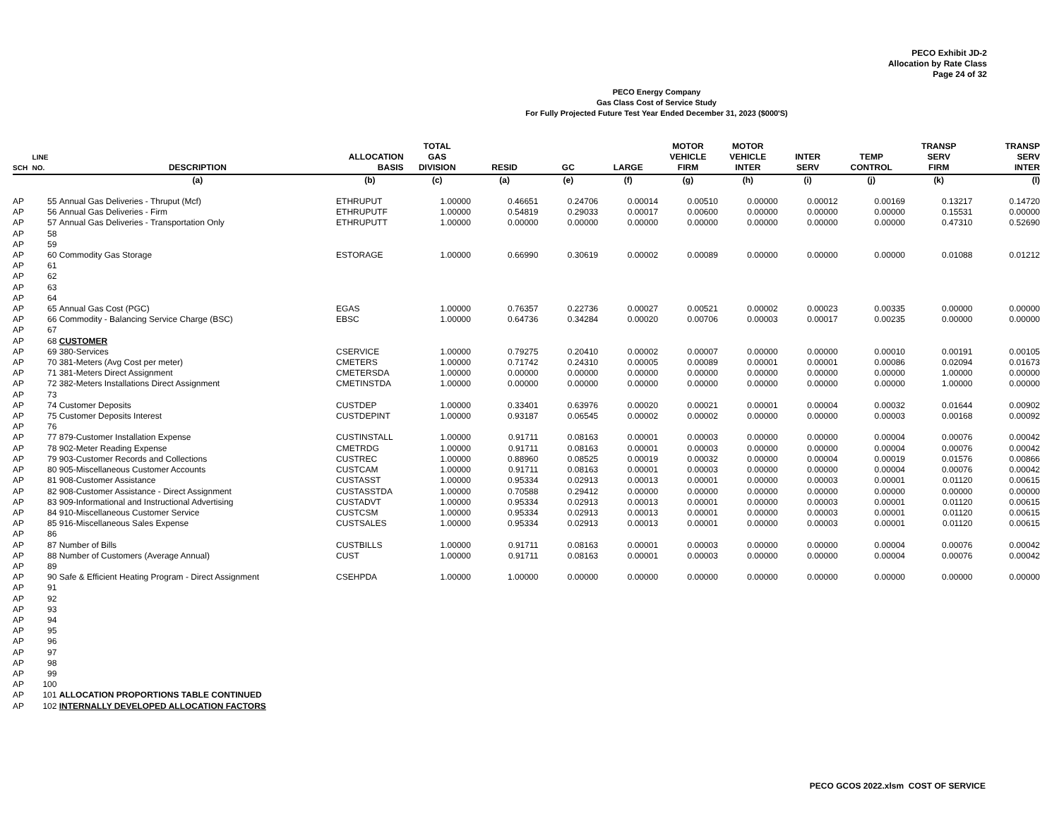PECO Exhibit JD-2
Allocation by Rate Class
Page 24 of 32
PECO Energy Company
Gas Class Cost of Service Study
For Fully Projected Future Test Year Ended December 31, 2023 ($000'S)
| SCH | LINE NO. | DESCRIPTION | ALLOCATION BASIS | TOTAL GAS DIVISION | RESID | GC | LARGE | MOTOR VEHICLE FIRM | MOTOR VEHICLE INTER | INTER SERV | TEMP CONTROL | TRANSP SERV FIRM | TRANSP SERV INTER |
| --- | --- | --- | --- | --- | --- | --- | --- | --- | --- | --- | --- | --- | --- |
| | | (a) | (b) | (c) | (a) | (e) | (f) | (g) | (h) | (i) | (j) | (k) | (l) |
| AP | 55 | Annual Gas Deliveries - Thruput (Mcf) | ETHRUPUT | 1.00000 | 0.46651 | 0.24706 | 0.00014 | 0.00510 | 0.00000 | 0.00012 | 0.00169 | 0.13217 | 0.14720 |
| AP | 56 | Annual Gas Deliveries - Firm | ETHRUPUTF | 1.00000 | 0.54819 | 0.29033 | 0.00017 | 0.00600 | 0.00000 | 0.00000 | 0.00000 | 0.15531 | 0.00000 |
| AP | 57 | Annual Gas Deliveries - Transportation Only | ETHRUPUTT | 1.00000 | 0.00000 | 0.00000 | 0.00000 | 0.00000 | 0.00000 | 0.00000 | 0.00000 | 0.47310 | 0.52690 |
| AP | 58 | | | | | | | | | | | | |
| AP | 59 | | | | | | | | | | | | |
| AP | 60 | Commodity Gas Storage | ESTORAGE | 1.00000 | 0.66990 | 0.30619 | 0.00002 | 0.00089 | 0.00000 | 0.00000 | 0.00000 | 0.01088 | 0.01212 |
| AP | 61 | | | | | | | | | | | | |
| AP | 62 | | | | | | | | | | | | |
| AP | 63 | | | | | | | | | | | | |
| AP | 64 | | | | | | | | | | | | |
| AP | 65 | Annual Gas Cost (PGC) | EGAS | 1.00000 | 0.76357 | 0.22736 | 0.00027 | 0.00521 | 0.00002 | 0.00023 | 0.00335 | 0.00000 | 0.00000 |
| AP | 66 | Commodity - Balancing Service Charge (BSC) | EBSC | 1.00000 | 0.64736 | 0.34284 | 0.00020 | 0.00706 | 0.00003 | 0.00017 | 0.00235 | 0.00000 | 0.00000 |
| AP | 67 | | | | | | | | | | | | |
| AP | 68 | CUSTOMER | | | | | | | | | | | |
| AP | 69 | 380-Services | CSERVICE | 1.00000 | 0.79275 | 0.20410 | 0.00002 | 0.00007 | 0.00000 | 0.00000 | 0.00010 | 0.00191 | 0.00105 |
| AP | 70 | 381-Meters (Avg Cost per meter) | CMETERS | 1.00000 | 0.71742 | 0.24310 | 0.00005 | 0.00089 | 0.00001 | 0.00001 | 0.00086 | 0.02094 | 0.01673 |
| AP | 71 | 381-Meters Direct Assignment | CMETERSDA | 1.00000 | 0.00000 | 0.00000 | 0.00000 | 0.00000 | 0.00000 | 0.00000 | 0.00000 | 1.00000 | 0.00000 |
| AP | 72 | 382-Meters Installations Direct Assignment | CMETINSTDA | 1.00000 | 0.00000 | 0.00000 | 0.00000 | 0.00000 | 0.00000 | 0.00000 | 0.00000 | 1.00000 | 0.00000 |
| AP | 73 | | | | | | | | | | | | |
| AP | 74 | Customer Deposits | CUSTDEP | 1.00000 | 0.33401 | 0.63976 | 0.00020 | 0.00021 | 0.00001 | 0.00004 | 0.00032 | 0.01644 | 0.00902 |
| AP | 75 | Customer Deposits Interest | CUSTDEPINT | 1.00000 | 0.93187 | 0.06545 | 0.00002 | 0.00002 | 0.00000 | 0.00000 | 0.00003 | 0.00168 | 0.00092 |
| AP | 76 | | | | | | | | | | | | |
| AP | 77 | 879-Customer Installation Expense | CUSTINSTALL | 1.00000 | 0.91711 | 0.08163 | 0.00001 | 0.00003 | 0.00000 | 0.00000 | 0.00004 | 0.00076 | 0.00042 |
| AP | 78 | 902-Meter Reading Expense | CMETRDG | 1.00000 | 0.91711 | 0.08163 | 0.00001 | 0.00003 | 0.00000 | 0.00000 | 0.00004 | 0.00076 | 0.00042 |
| AP | 79 | 903-Customer Records and Collections | CUSTREC | 1.00000 | 0.88960 | 0.08525 | 0.00019 | 0.00032 | 0.00000 | 0.00004 | 0.00019 | 0.01576 | 0.00866 |
| AP | 80 | 905-Miscellaneous Customer Accounts | CUSTCAM | 1.00000 | 0.91711 | 0.08163 | 0.00001 | 0.00003 | 0.00000 | 0.00000 | 0.00004 | 0.00076 | 0.00042 |
| AP | 81 | 908-Customer Assistance | CUSTASST | 1.00000 | 0.95334 | 0.02913 | 0.00013 | 0.00001 | 0.00000 | 0.00003 | 0.00001 | 0.01120 | 0.00615 |
| AP | 82 | 908-Customer Assistance - Direct Assignment | CUSTASSTDA | 1.00000 | 0.70588 | 0.29412 | 0.00000 | 0.00000 | 0.00000 | 0.00000 | 0.00000 | 0.00000 | 0.00000 |
| AP | 83 | 909-Informational and Instructional Advertising | CUSTADVT | 1.00000 | 0.95334 | 0.02913 | 0.00013 | 0.00001 | 0.00000 | 0.00003 | 0.00001 | 0.01120 | 0.00615 |
| AP | 84 | 910-Miscellaneous Customer Service | CUSTCSM | 1.00000 | 0.95334 | 0.02913 | 0.00013 | 0.00001 | 0.00000 | 0.00003 | 0.00001 | 0.01120 | 0.00615 |
| AP | 85 | 916-Miscellaneous Sales Expense | CUSTSALES | 1.00000 | 0.95334 | 0.02913 | 0.00013 | 0.00001 | 0.00000 | 0.00003 | 0.00001 | 0.01120 | 0.00615 |
| AP | 86 | | | | | | | | | | | | |
| AP | 87 | Number of Bills | CUSTBILLS | 1.00000 | 0.91711 | 0.08163 | 0.00001 | 0.00003 | 0.00000 | 0.00000 | 0.00004 | 0.00076 | 0.00042 |
| AP | 88 | Number of Customers (Average Annual) | CUST | 1.00000 | 0.91711 | 0.08163 | 0.00001 | 0.00003 | 0.00000 | 0.00000 | 0.00004 | 0.00076 | 0.00042 |
| AP | 89 | | | | | | | | | | | | |
| AP | 90 | Safe & Efficient Heating Program - Direct Assignment | CSEHPDA | 1.00000 | 1.00000 | 0.00000 | 0.00000 | 0.00000 | 0.00000 | 0.00000 | 0.00000 | 0.00000 | 0.00000 |
| AP | 91 | | | | | | | | | | | | |
| AP | 92 | | | | | | | | | | | | |
| AP | 93 | | | | | | | | | | | | |
| AP | 94 | | | | | | | | | | | | |
| AP | 95 | | | | | | | | | | | | |
| AP | 96 | | | | | | | | | | | | |
| AP | 97 | | | | | | | | | | | | |
| AP | 98 | | | | | | | | | | | | |
| AP | 99 | | | | | | | | | | | | |
| AP | 100 | | | | | | | | | | | | |
| AP | 101 | ALLOCATION PROPORTIONS TABLE CONTINUED | | | | | | | | | | | |
| AP | 102 | INTERNALLY DEVELOPED ALLOCATION FACTORS | | | | | | | | | | | |
PECO GCOS 2022.xlsm COST OF SERVICE